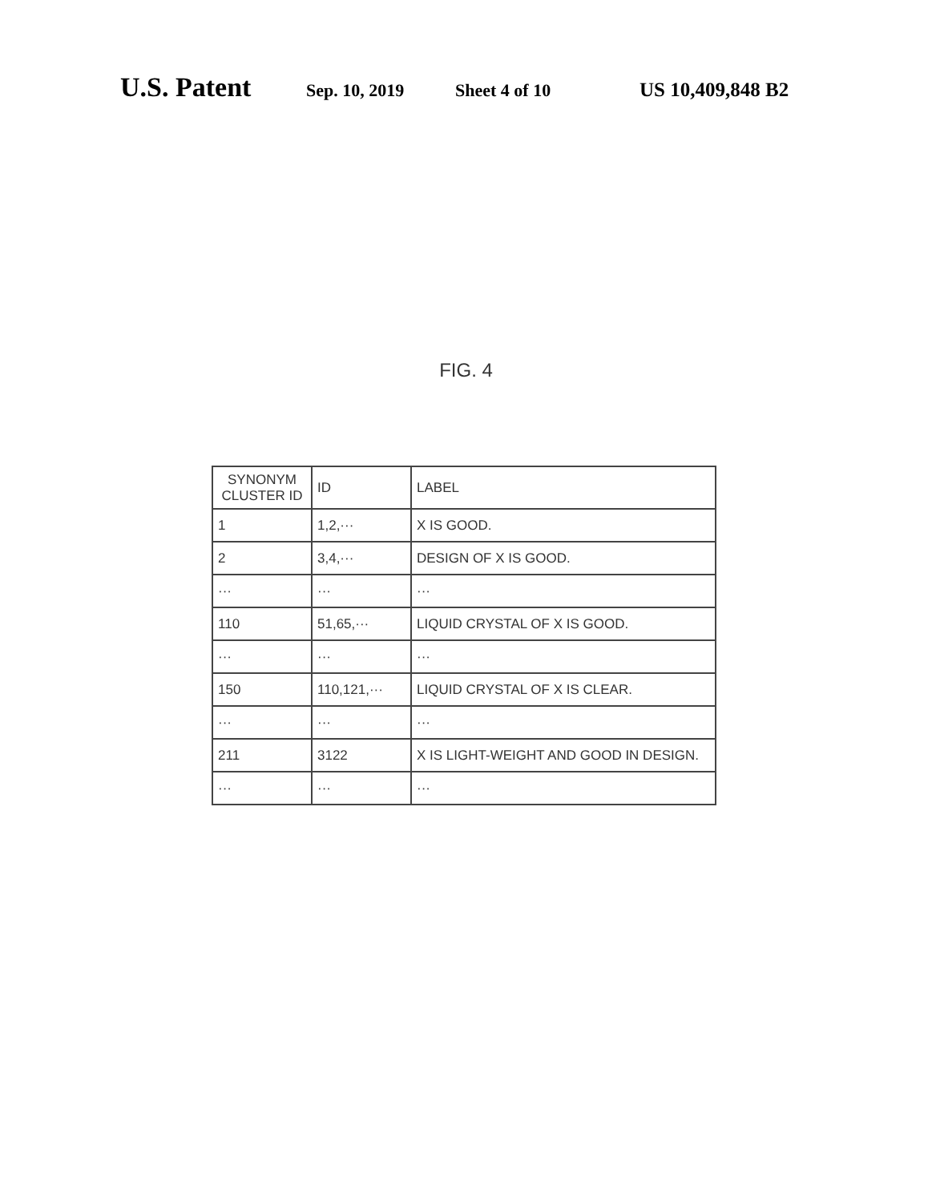U.S. Patent Sep. 10, 2019 Sheet 4 of 10 US 10,409,848 B2
FIG. 4
| SYNONYM CLUSTER ID | ID | LABEL |
| --- | --- | --- |
| 1 | 1,2,··· | X IS GOOD. |
| 2 | 3,4,··· | DESIGN OF X IS GOOD. |
| ··· | ··· | ··· |
| 110 | 51,65,··· | LIQUID CRYSTAL OF X IS GOOD. |
| ··· | ··· | ··· |
| 150 | 110,121,··· | LIQUID CRYSTAL OF X IS CLEAR. |
| ··· | ··· | ··· |
| 211 | 3122 | X IS LIGHT-WEIGHT AND GOOD IN DESIGN. |
| ··· | ··· | ··· |